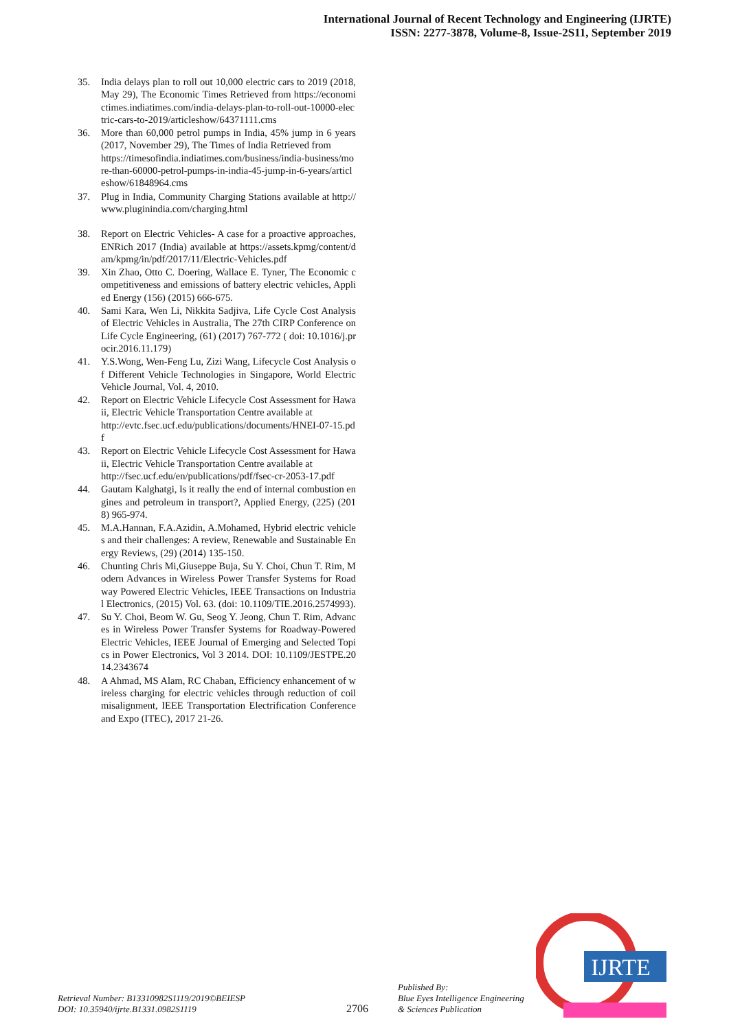International Journal of Recent Technology and Engineering (IJRTE)
ISSN: 2277-3878, Volume-8, Issue-2S11, September 2019
35. India delays plan to roll out 10,000 electric cars to 2019 (2018, May 29), The Economic Times Retrieved from https://economictimes.indiatimes.com/india-delays-plan-to-roll-out-10000-electric-cars-to-2019/articleshow/64371111.cms
36. More than 60,000 petrol pumps in India, 45% jump in 6 years (2017, November 29), The Times of India Retrieved from
https://timesofindia.indiatimes.com/business/india-business/more-than-60000-petrol-pumps-in-india-45-jump-in-6-years/articleshow/61848964.cms
37. Plug in India, Community Charging Stations available at http://www.pluginindia.com/charging.html
38. Report on Electric Vehicles- A case for a proactive approaches, ENRich 2017 (India) available at https://assets.kpmg/content/dam/kpmg/in/pdf/2017/11/Electric-Vehicles.pdf
39. Xin Zhao, Otto C. Doering, Wallace E. Tyner, The Economic competitiveness and emissions of battery electric vehicles, Applied Energy (156) (2015) 666-675.
40. Sami Kara, Wen Li, Nikkita Sadjiva, Life Cycle Cost Analysis of Electric Vehicles in Australia, The 27th CIRP Conference on Life Cycle Engineering, (61) (2017) 767-772 ( doi: 10.1016/j.procir.2016.11.179)
41. Y.S.Wong, Wen-Feng Lu, Zizi Wang, Lifecycle Cost Analysis of Different Vehicle Technologies in Singapore, World Electric Vehicle Journal, Vol. 4, 2010.
42. Report on Electric Vehicle Lifecycle Cost Assessment for Hawaii, Electric Vehicle Transportation Centre available at
http://evtc.fsec.ucf.edu/publications/documents/HNEI-07-15.pdf
43. Report on Electric Vehicle Lifecycle Cost Assessment for Hawaii, Electric Vehicle Transportation Centre available at
http://fsec.ucf.edu/en/publications/pdf/fsec-cr-2053-17.pdf
44. Gautam Kalghatgi, Is it really the end of internal combustion engines and petroleum in transport?, Applied Energy, (225) (2018) 965-974.
45. M.A.Hannan, F.A.Azidin, A.Mohamed, Hybrid electric vehicles and their challenges: A review, Renewable and Sustainable Energy Reviews, (29) (2014) 135-150.
46. Chunting Chris Mi,Giuseppe Buja, Su Y. Choi, Chun T. Rim, Modern Advances in Wireless Power Transfer Systems for Roadway Powered Electric Vehicles, IEEE Transactions on Industrial Electronics, (2015) Vol. 63. (doi: 10.1109/TIE.2016.2574993).
47. Su Y. Choi, Beom W. Gu, Seog Y. Jeong, Chun T. Rim, Advances in Wireless Power Transfer Systems for Roadway-Powered Electric Vehicles, IEEE Journal of Emerging and Selected Topics in Power Electronics, Vol 3 2014. DOI: 10.1109/JESTPE.2014.2343674
48. A Ahmad, MS Alam, RC Chaban, Efficiency enhancement of wireless charging for electric vehicles through reduction of coil misalignment, IEEE Transportation Electrification Conference and Expo (ITEC), 2017 21-26.
Retrieval Number: B13310982S1119/2019©BEIESP
DOI: 10.35940/ijrte.B1331.0982S1119
2706
Published By:
Blue Eyes Intelligence Engineering
& Sciences Publication
IJRTE